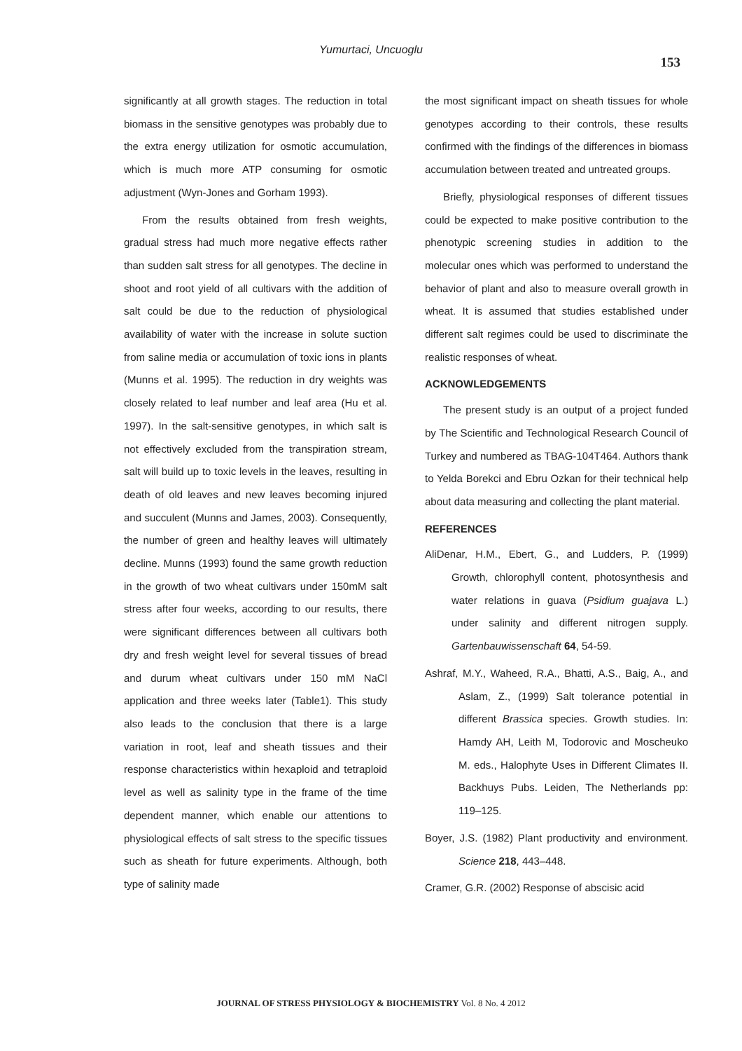Yumurtaci, Uncuoglu
153
significantly at all growth stages. The reduction in total biomass in the sensitive genotypes was probably due to the extra energy utilization for osmotic accumulation, which is much more ATP consuming for osmotic adjustment (Wyn-Jones and Gorham 1993).
From the results obtained from fresh weights, gradual stress had much more negative effects rather than sudden salt stress for all genotypes. The decline in shoot and root yield of all cultivars with the addition of salt could be due to the reduction of physiological availability of water with the increase in solute suction from saline media or accumulation of toxic ions in plants (Munns et al. 1995). The reduction in dry weights was closely related to leaf number and leaf area (Hu et al. 1997). In the salt-sensitive genotypes, in which salt is not effectively excluded from the transpiration stream, salt will build up to toxic levels in the leaves, resulting in death of old leaves and new leaves becoming injured and succulent (Munns and James, 2003). Consequently, the number of green and healthy leaves will ultimately decline. Munns (1993) found the same growth reduction in the growth of two wheat cultivars under 150mM salt stress after four weeks, according to our results, there were significant differences between all cultivars both dry and fresh weight level for several tissues of bread and durum wheat cultivars under 150 mM NaCl application and three weeks later (Table1). This study also leads to the conclusion that there is a large variation in root, leaf and sheath tissues and their response characteristics within hexaploid and tetraploid level as well as salinity type in the frame of the time dependent manner, which enable our attentions to physiological effects of salt stress to the specific tissues such as sheath for future experiments. Although, both type of salinity made
the most significant impact on sheath tissues for whole genotypes according to their controls, these results confirmed with the findings of the differences in biomass accumulation between treated and untreated groups.
Briefly, physiological responses of different tissues could be expected to make positive contribution to the phenotypic screening studies in addition to the molecular ones which was performed to understand the behavior of plant and also to measure overall growth in wheat. It is assumed that studies established under different salt regimes could be used to discriminate the realistic responses of wheat.
ACKNOWLEDGEMENTS
The present study is an output of a project funded by The Scientific and Technological Research Council of Turkey and numbered as TBAG-104T464. Authors thank to Yelda Borekci and Ebru Ozkan for their technical help about data measuring and collecting the plant material.
REFERENCES
AliDenar, H.M., Ebert, G., and Ludders, P. (1999) Growth, chlorophyll content, photosynthesis and water relations in guava (Psidium guajava L.) under salinity and different nitrogen supply. Gartenbauwissenschaft 64, 54-59.
Ashraf, M.Y., Waheed, R.A., Bhatti, A.S., Baig, A., and Aslam, Z., (1999) Salt tolerance potential in different Brassica species. Growth studies. In: Hamdy AH, Leith M, Todorovic and Moscheuko M. eds., Halophyte Uses in Different Climates II. Backhuys Pubs. Leiden, The Netherlands pp: 119–125.
Boyer, J.S. (1982) Plant productivity and environment. Science 218, 443–448.
Cramer, G.R. (2002) Response of abscisic acid
JOURNAL OF STRESS PHYSIOLOGY & BIOCHEMISTRY Vol. 8 No. 4 2012